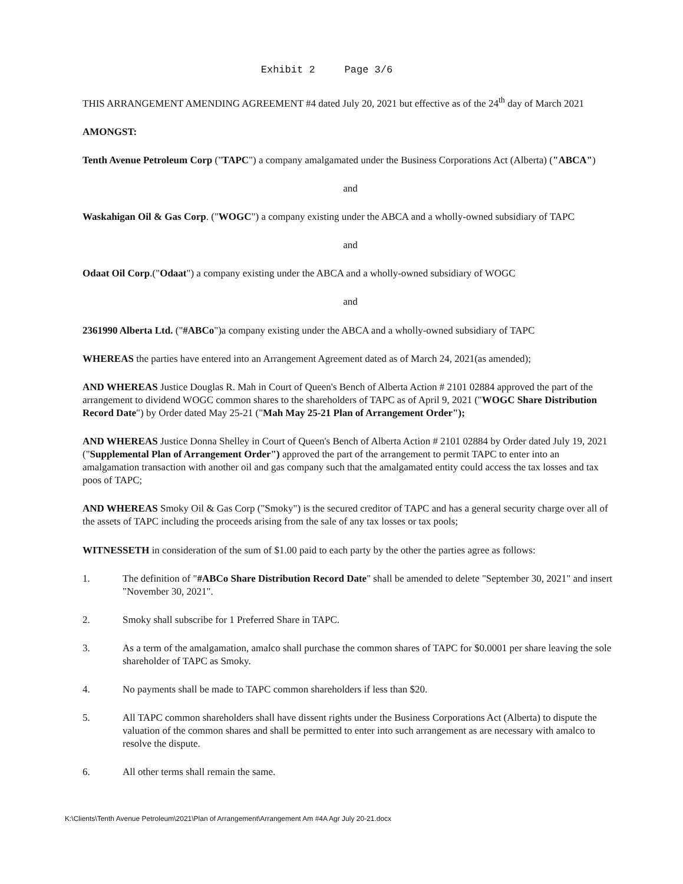Exhibit 2 Page 3/6
THIS ARRANGEMENT AMENDING AGREEMENT #4 dated July 20, 2021 but effective as of the 24<sup>th</sup> day of March 2021
AMONGST:
Tenth Avenue Petroleum Corp ("TAPC") a company amalgamated under the Business Corporations Act (Alberta) ("ABCA")
and
Waskahigan Oil & Gas Corp. ("WOGC") a company existing under the ABCA and a wholly-owned subsidiary of TAPC
and
Odaat Oil Corp.("Odaat") a company existing under the ABCA and a wholly-owned subsidiary of WOGC
and
2361990 Alberta Ltd. ("#ABCo")a company existing under the ABCA and a wholly-owned subsidiary of TAPC
WHEREAS the parties have entered into an Arrangement Agreement dated as of March 24, 2021(as amended);
AND WHEREAS Justice Douglas R. Mah in Court of Queen's Bench of Alberta Action # 2101 02884 approved the part of the arrangement to dividend WOGC common shares to the shareholders of TAPC as of April 9, 2021 ("WOGC Share Distribution Record Date") by Order dated May 25-21 ("Mah May 25-21 Plan of Arrangement Order");
AND WHEREAS Justice Donna Shelley in Court of Queen's Bench of Alberta Action # 2101 02884 by Order dated July 19, 2021 ("Supplemental Plan of Arrangement Order") approved the part of the arrangement to permit TAPC to enter into an amalgamation transaction with another oil and gas company such that the amalgamated entity could access the tax losses and tax poos of TAPC;
AND WHEREAS Smoky Oil & Gas Corp ("Smoky") is the secured creditor of TAPC and has a general security charge over all of the assets of TAPC including the proceeds arising from the sale of any tax losses or tax pools;
WITNESSETH in consideration of the sum of $1.00 paid to each party by the other the parties agree as follows:
1. The definition of "#ABCo Share Distribution Record Date" shall be amended to delete "September 30, 2021" and insert "November 30, 2021".
2. Smoky shall subscribe for 1 Preferred Share in TAPC.
3. As a term of the amalgamation, amalco shall purchase the common shares of TAPC for $0.0001 per share leaving the sole shareholder of TAPC as Smoky.
4. No payments shall be made to TAPC common shareholders if less than $20.
5. All TAPC common shareholders shall have dissent rights under the Business Corporations Act (Alberta) to dispute the valuation of the common shares and shall be permitted to enter into such arrangement as are necessary with amalco to resolve the dispute.
6. All other terms shall remain the same.
K:\Clients\Tenth Avenue Petroleum\2021\Plan of Arrangement\Arrangement Am #4A Agr July 20-21.docx